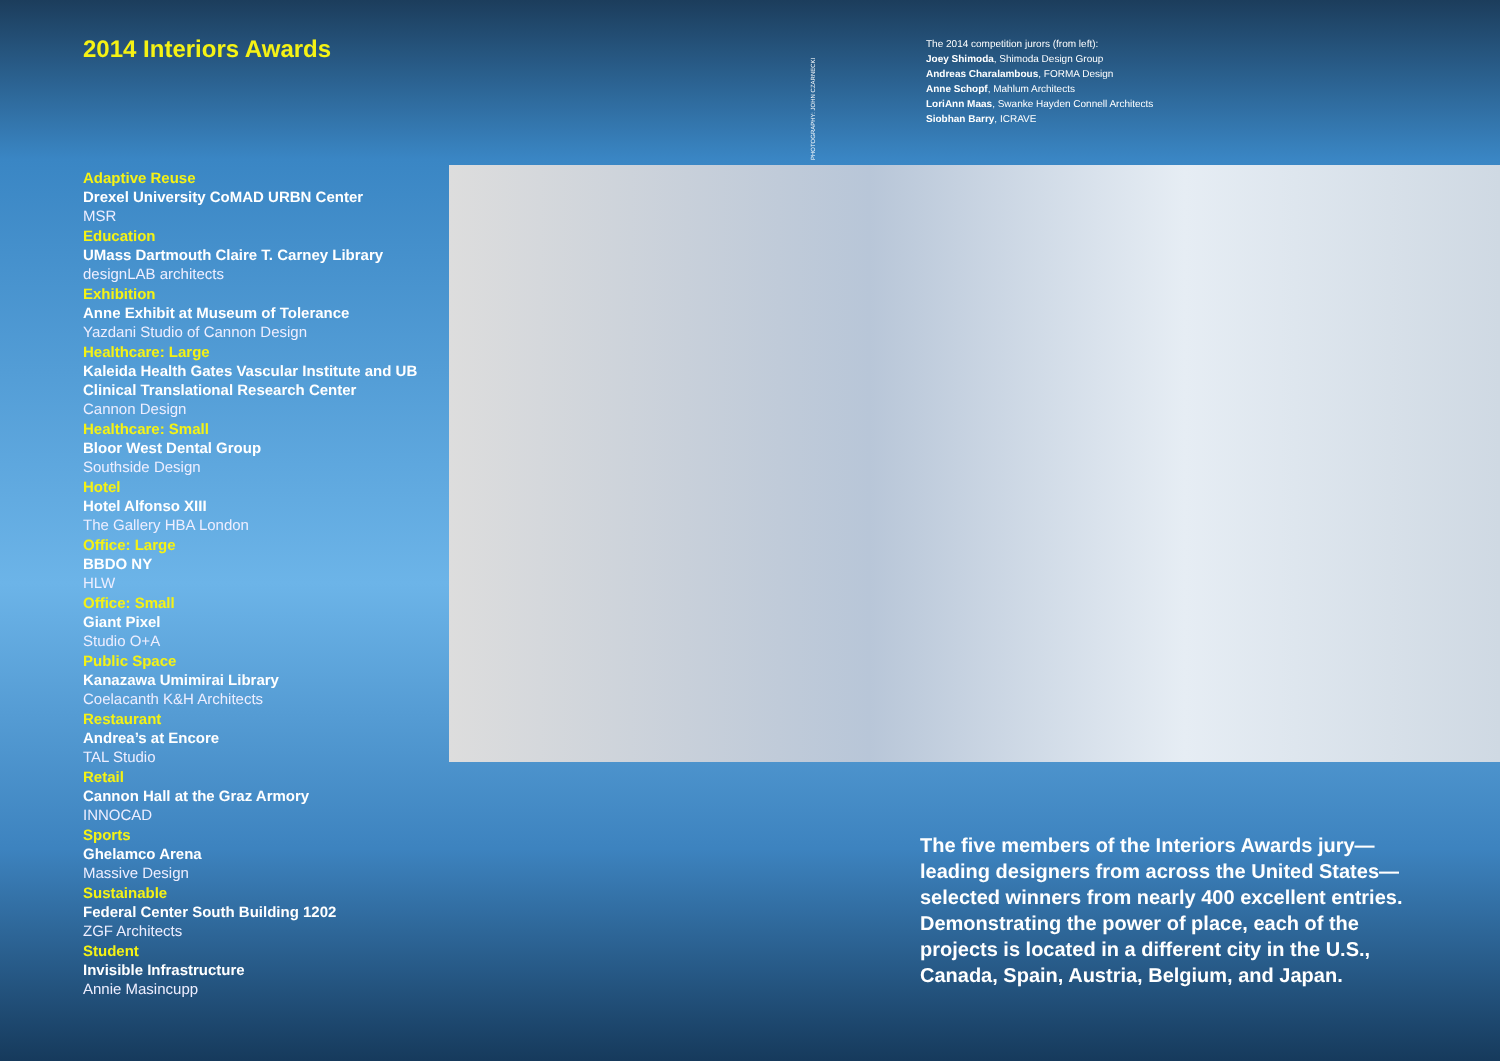2014 Interiors Awards
Adaptive Reuse
Drexel University CoMAD URBN Center
MSR
Education
UMass Dartmouth Claire T. Carney Library
designLAB architects
Exhibition
Anne Exhibit at Museum of Tolerance
Yazdani Studio of Cannon Design
Healthcare: Large
Kaleida Health Gates Vascular Institute and UB Clinical Translational Research Center
Cannon Design
Healthcare: Small
Bloor West Dental Group
Southside Design
Hotel
Hotel Alfonso XIII
The Gallery HBA London
Office: Large
BBDO NY
HLW
Office: Small
Giant Pixel
Studio O+A
Public Space
Kanazawa Umimirai Library
Coelacanth K&H Architects
Restaurant
Andrea’s at Encore
TAL Studio
Retail
Cannon Hall at the Graz Armory
INNOCAD
Sports
Ghelamco Arena
Massive Design
Sustainable
Federal Center South Building 1202
ZGF Architects
Student
Invisible Infrastructure
Annie Masincupp
PHOTOGRAPHY: JOHN CZARNECKI
The 2014 competition jurors (from left):
Joey Shimoda, Shimoda Design Group
Andreas Charalambous, FORMA Design
Anne Schopf, Mahlum Architects
LoriAnn Maas, Swanke Hayden Connell Architects
Siobhan Barry, ICRAVE
The five members of the Interiors Awards jury—leading designers from across the United States—selected winners from nearly 400 excellent entries. Demonstrating the power of place, each of the projects is located in a different city in the U.S., Canada, Spain, Austria, Belgium, and Japan.